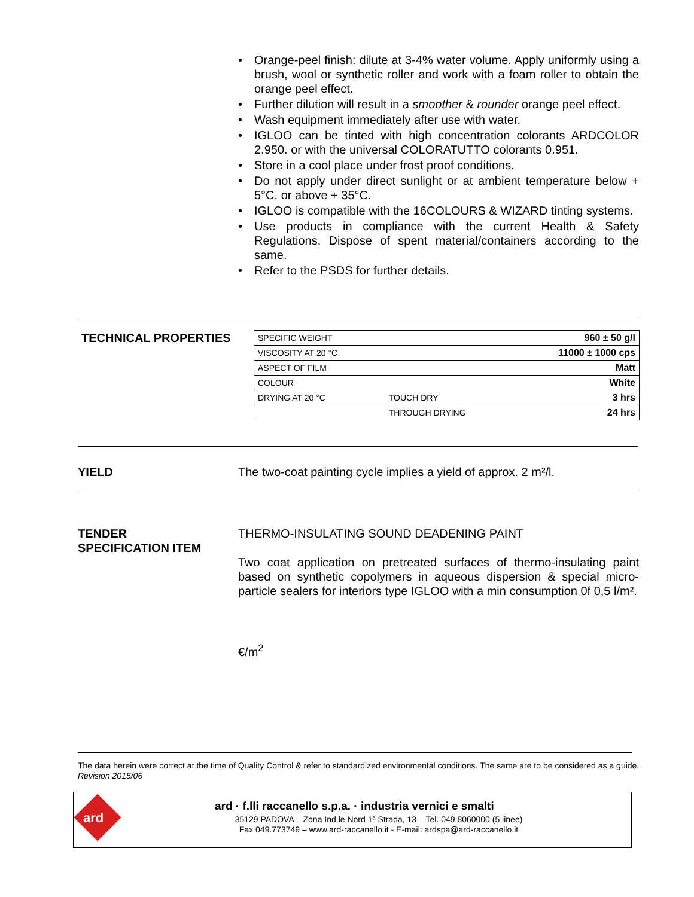• Orange-peel finish: dilute at 3-4% water volume. Apply uniformly using a brush, wool or synthetic roller and work with a foam roller to obtain the orange peel effect.
• Further dilution will result in a smoother & rounder orange peel effect.
• Wash equipment immediately after use with water.
• IGLOO can be tinted with high concentration colorants ARDCOLOR 2.950. or with the universal COLORATUTTO colorants 0.951.
• Store in a cool place under frost proof conditions.
• Do not apply under direct sunlight or at ambient temperature below + 5°C. or above + 35°C.
• IGLOO is compatible with the 16COLOURS & WIZARD tinting systems.
• Use products in compliance with the current Health & Safety Regulations. Dispose of spent material/containers according to the same.
• Refer to the PSDS for further details.
TECHNICAL PROPERTIES
| SPECIFIC WEIGHT | | 960 ± 50 g/l |
| VISCOSITY AT 20 °C | | 11000 ± 1000 cps |
| ASPECT OF FILM | | Matt |
| COLOUR | | White |
| DRYING AT 20 °C | TOUCH DRY | 3 hrs |
| | THROUGH DRYING | 24 hrs |
YIELD
The two-coat painting cycle implies a yield of approx. 2 m²/l.
TENDER
SPECIFICATION ITEM
THERMO-INSULATING SOUND DEADENING PAINT
Two coat application on pretreated surfaces of thermo-insulating paint based on synthetic copolymers in aqueous dispersion & special micro-particle sealers for interiors type IGLOO with a min consumption 0f 0,5 l/m².
€/m<sup>2</sup>
The data herein were correct at the time of Quality Control & refer to standardized environmental conditions. The same are to be considered as a guide.
Revision 2015/06
ard
ard · f.lli raccanello s.p.a. · industria vernici e smalti
35129 PADOVA – Zona Ind.le Nord 1ª Strada, 13 – Tel. 049.8060000 (5 linee)
Fax 049.773749 – www.ard-raccanello.it - E-mail: ardspa@ard-raccanello.it